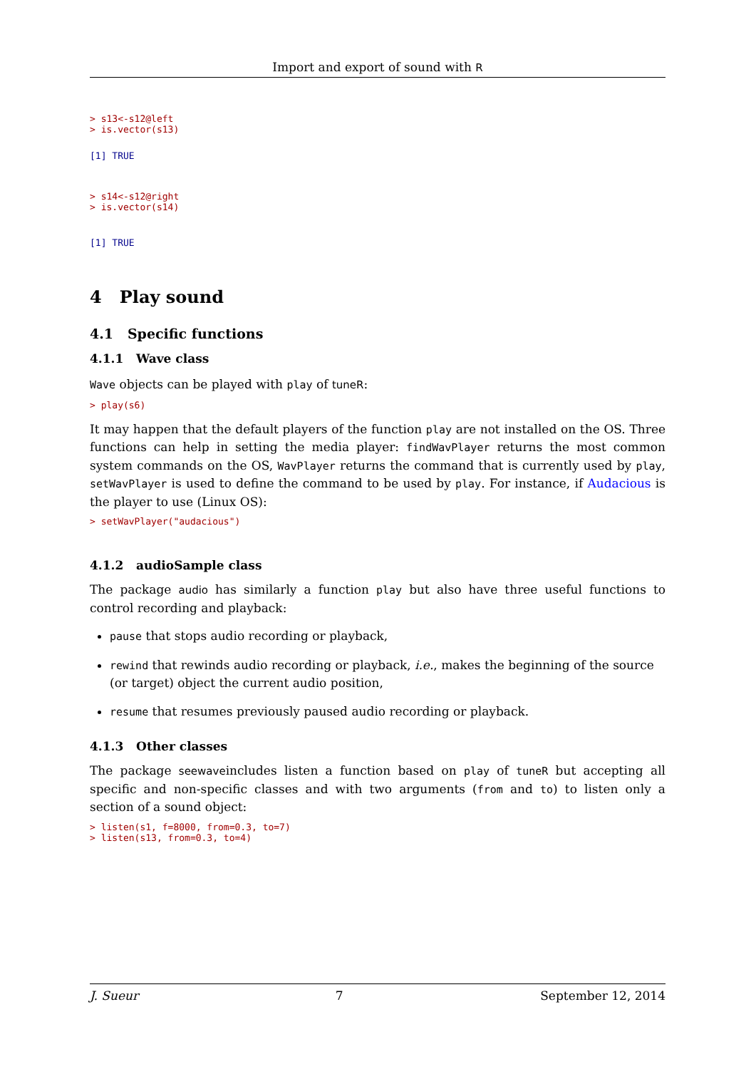Import and export of sound with R
> s13<-s12@left
> is.vector(s13)
[1] TRUE
> s14<-s12@right
> is.vector(s14)
[1] TRUE
4 Play sound
4.1 Specific functions
4.1.1 Wave class
Wave objects can be played with play of tuneR:
> play(s6)
It may happen that the default players of the function play are not installed on the OS. Three functions can help in setting the media player: findWavPlayer returns the most common system commands on the OS, WavPlayer returns the command that is currently used by play, setWavPlayer is used to define the command to be used by play. For instance, if Audacious is the player to use (Linux OS):
> setWavPlayer("audacious")
4.1.2 audioSample class
The package audio has similarly a function play but also have three useful functions to control recording and playback:
pause that stops audio recording or playback,
rewind that rewinds audio recording or playback, i.e., makes the beginning of the source (or target) object the current audio position,
resume that resumes previously paused audio recording or playback.
4.1.3 Other classes
The package seewaveincludes listen a function based on play of tuneR but accepting all specific and non-specific classes and with two arguments (from and to) to listen only a section of a sound object:
> listen(s1, f=8000, from=0.3, to=7)
> listen(s13, from=0.3, to=4)
J. Sueur 7 September 12, 2014